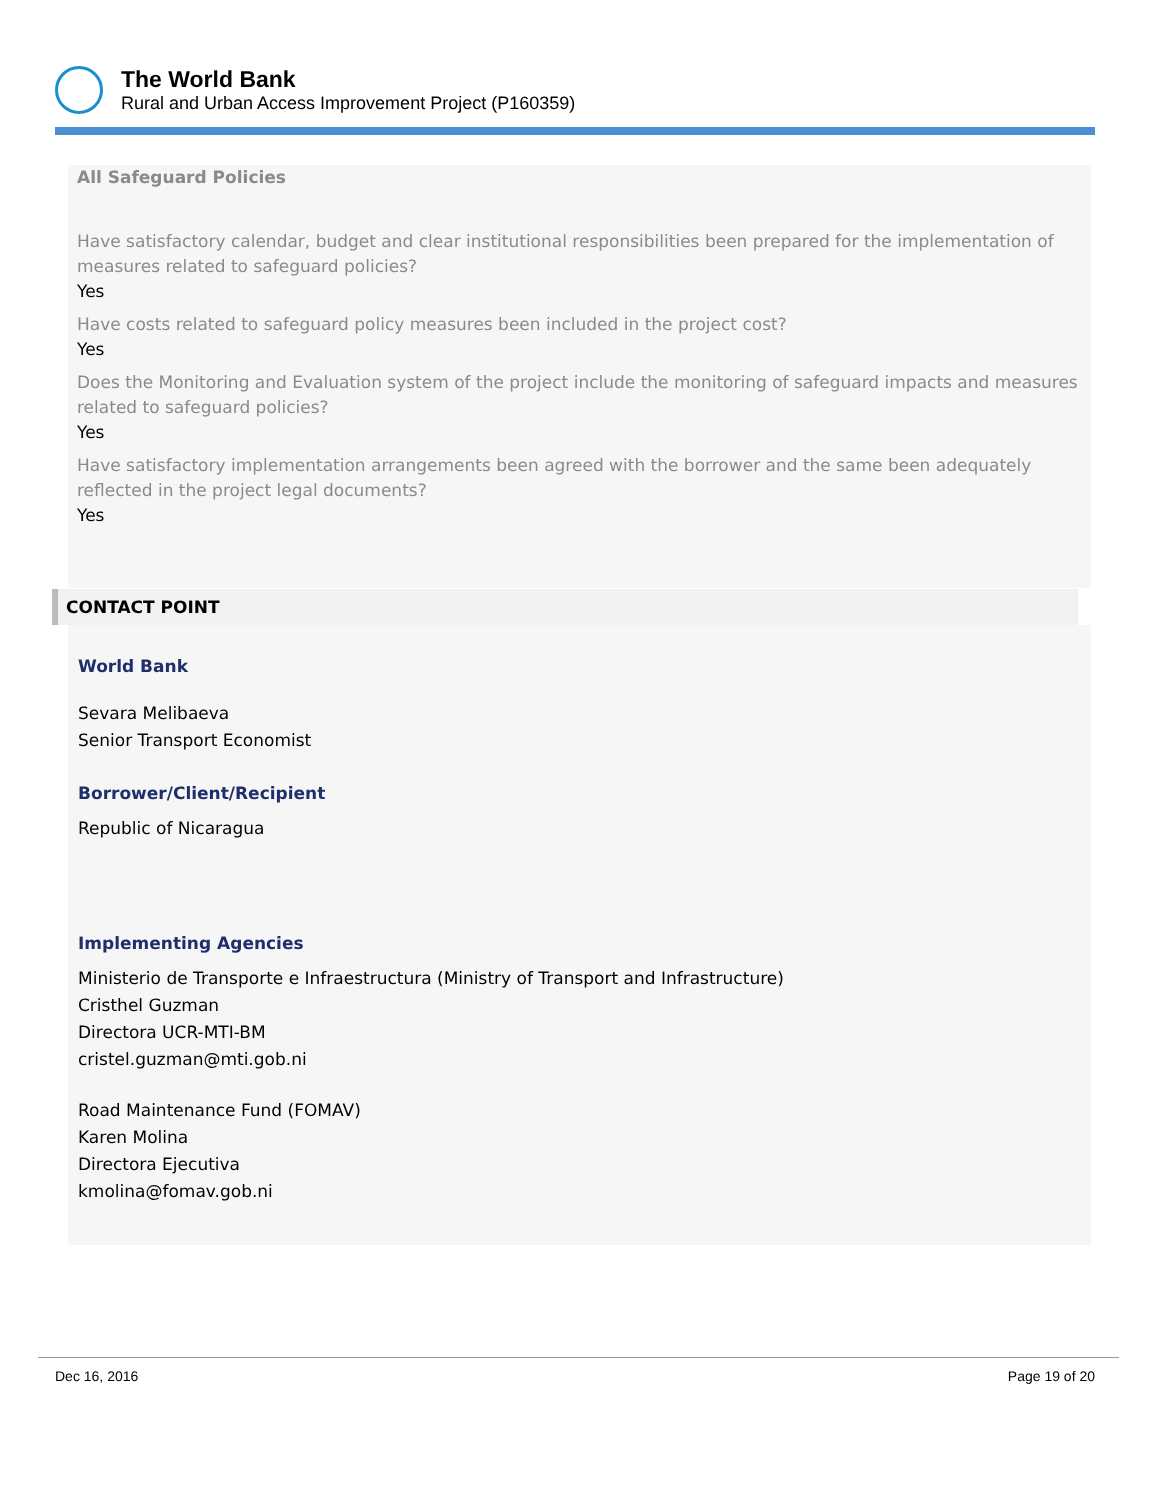The World Bank
Rural and Urban Access Improvement Project (P160359)
All Safeguard Policies
Have satisfactory calendar, budget and clear institutional responsibilities been prepared for the implementation of measures related to safeguard policies?
Yes
Have costs related to safeguard policy measures been included in the project cost?
Yes
Does the Monitoring and Evaluation system of the project include the monitoring of safeguard impacts and measures related to safeguard policies?
Yes
Have satisfactory implementation arrangements been agreed with the borrower and the same been adequately reflected in the project legal documents?
Yes
CONTACT POINT
World Bank
Sevara Melibaeva
Senior Transport Economist
Borrower/Client/Recipient
Republic of Nicaragua
Implementing Agencies
Ministerio de Transporte e Infraestructura (Ministry of Transport and Infrastructure)
Cristhel Guzman
Directora UCR-MTI-BM
cristel.guzman@mti.gob.ni
Road Maintenance Fund (FOMAV)
Karen Molina
Directora Ejecutiva
kmolina@fomav.gob.ni
Dec 16, 2016 Page 19 of 20